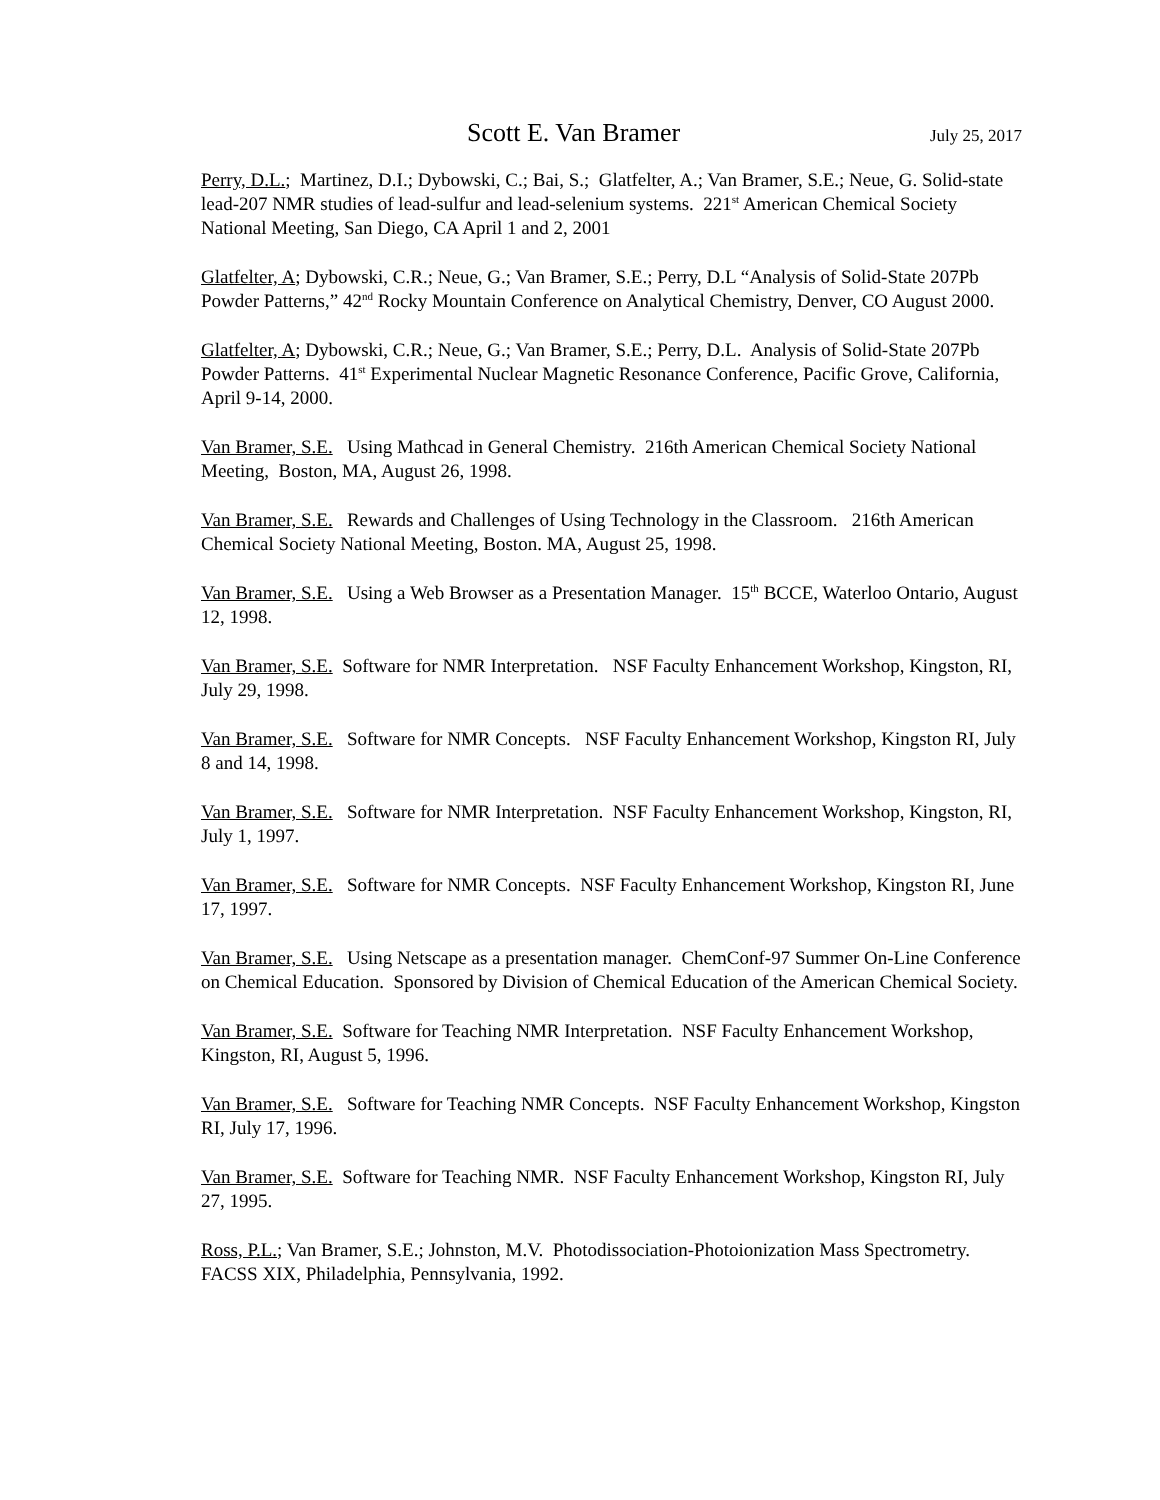Scott E. Van Bramer July 25, 2017
Perry, D.L.; Martinez, D.I.; Dybowski, C.; Bai, S.; Glatfelter, A.; Van Bramer, S.E.; Neue, G. Solid-state lead-207 NMR studies of lead-sulfur and lead-selenium systems. 221<sup>st</sup> American Chemical Society National Meeting, San Diego, CA April 1 and 2, 2001
Glatfelter, A; Dybowski, C.R.; Neue, G.; Van Bramer, S.E.; Perry, D.L “Analysis of Solid-State 207Pb Powder Patterns,” 42<sup>nd</sup> Rocky Mountain Conference on Analytical Chemistry, Denver, CO August 2000.
Glatfelter, A; Dybowski, C.R.; Neue, G.; Van Bramer, S.E.; Perry, D.L. Analysis of Solid-State 207Pb Powder Patterns. 41<sup>st</sup> Experimental Nuclear Magnetic Resonance Conference, Pacific Grove, California, April 9-14, 2000.
Van Bramer, S.E. Using Mathcad in General Chemistry. 216th American Chemical Society National Meeting, Boston, MA, August 26, 1998.
Van Bramer, S.E. Rewards and Challenges of Using Technology in the Classroom. 216th American Chemical Society National Meeting, Boston. MA, August 25, 1998.
Van Bramer, S.E. Using a Web Browser as a Presentation Manager. 15<sup>th</sup> BCCE, Waterloo Ontario, August 12, 1998.
Van Bramer, S.E. Software for NMR Interpretation. NSF Faculty Enhancement Workshop, Kingston, RI, July 29, 1998.
Van Bramer, S.E. Software for NMR Concepts. NSF Faculty Enhancement Workshop, Kingston RI, July 8 and 14, 1998.
Van Bramer, S.E. Software for NMR Interpretation. NSF Faculty Enhancement Workshop, Kingston, RI, July 1, 1997.
Van Bramer, S.E. Software for NMR Concepts. NSF Faculty Enhancement Workshop, Kingston RI, June 17, 1997.
Van Bramer, S.E. Using Netscape as a presentation manager. ChemConf-97 Summer On-Line Conference on Chemical Education. Sponsored by Division of Chemical Education of the American Chemical Society.
Van Bramer, S.E. Software for Teaching NMR Interpretation. NSF Faculty Enhancement Workshop, Kingston, RI, August 5, 1996.
Van Bramer, S.E. Software for Teaching NMR Concepts. NSF Faculty Enhancement Workshop, Kingston RI, July 17, 1996.
Van Bramer, S.E. Software for Teaching NMR. NSF Faculty Enhancement Workshop, Kingston RI, July 27, 1995.
Ross, P.L.; Van Bramer, S.E.; Johnston, M.V. Photodissociation-Photoionization Mass Spectrometry. FACSS XIX, Philadelphia, Pennsylvania, 1992.